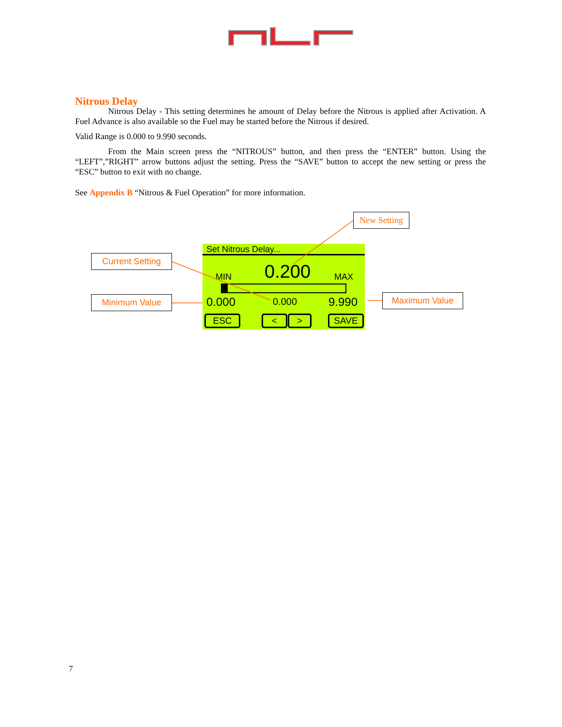Nitrous Delay
Nitrous Delay - This setting determines he amount of Delay before the Nitrous is applied after Activation. A Fuel Advance is also available so the Fuel may be started before the Nitrous if desired.
Valid Range is 0.000 to 9.990 seconds.
From the Main screen press the “NITROUS” button, and then press the “ENTER” button. Using the “LEFT”,”RIGHT” arrow buttons adjust the setting. Press the “SAVE” button to accept the new setting or press the “ESC” button to exit with no change.
See Appendix B “Nitrous & Fuel Operation” for more information.
New Setting
Current Setting
Minimum Value Maximum Value
Set Nitrous Delay...
MIN 0.200 MAX
0.000 0.000 9.990
ESC < > SAVE
7